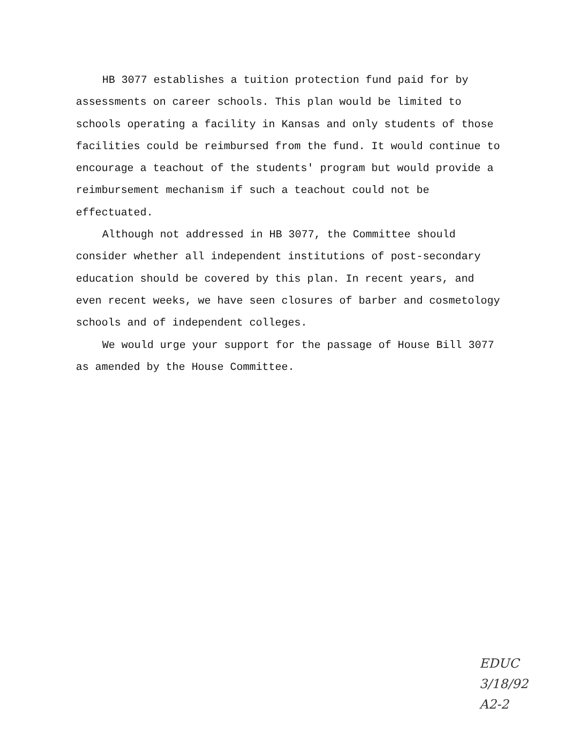HB 3077 establishes a tuition protection fund paid for by assessments on career schools. This plan would be limited to schools operating a facility in Kansas and only students of those facilities could be reimbursed from the fund. It would continue to encourage a teachout of the students' program but would provide a reimbursement mechanism if such a teachout could not be effectuated.
Although not addressed in HB 3077, the Committee should consider whether all independent institutions of post-secondary education should be covered by this plan. In recent years, and even recent weeks, we have seen closures of barber and cosmetology schools and of independent colleges.
We would urge your support for the passage of House Bill 3077 as amended by the House Committee.
EDUC
3/18/92
A2-2